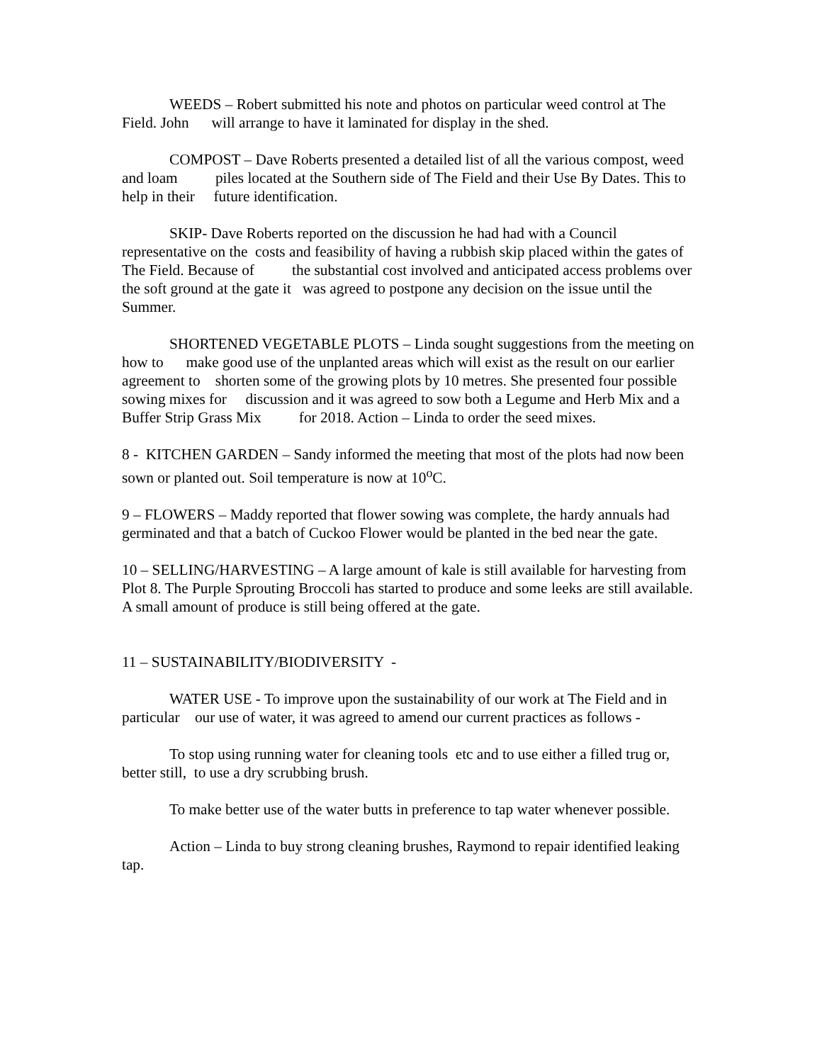WEEDS – Robert submitted his note and photos on particular weed control at The Field. John will arrange to have it laminated for display in the shed.
COMPOST – Dave Roberts presented a detailed list of all the various compost, weed and loam piles located at the Southern side of The Field and their Use By Dates. This to help in their future identification.
SKIP- Dave Roberts reported on the discussion he had had with a Council representative on the costs and feasibility of having a rubbish skip placed within the gates of The Field. Because of the substantial cost involved and anticipated access problems over the soft ground at the gate it was agreed to postpone any decision on the issue until the Summer.
SHORTENED VEGETABLE PLOTS – Linda sought suggestions from the meeting on how to make good use of the unplanted areas which will exist as the result on our earlier agreement to shorten some of the growing plots by 10 metres. She presented four possible sowing mixes for discussion and it was agreed to sow both a Legume and Herb Mix and a Buffer Strip Grass Mix for 2018. Action – Linda to order the seed mixes.
8 - KITCHEN GARDEN – Sandy informed the meeting that most of the plots had now been sown or planted out. Soil temperature is now at 10<sup>o</sup>C.
9 – FLOWERS – Maddy reported that flower sowing was complete, the hardy annuals had germinated and that a batch of Cuckoo Flower would be planted in the bed near the gate.
10 – SELLING/HARVESTING – A large amount of kale is still available for harvesting from Plot 8. The Purple Sprouting Broccoli has started to produce and some leeks are still available. A small amount of produce is still being offered at the gate.
11 – SUSTAINABILITY/BIODIVERSITY -
WATER USE - To improve upon the sustainability of our work at The Field and in particular our use of water, it was agreed to amend our current practices as follows -
To stop using running water for cleaning tools etc and to use either a filled trug or, better still, to use a dry scrubbing brush.
To make better use of the water butts in preference to tap water whenever possible.
Action – Linda to buy strong cleaning brushes, Raymond to repair identified leaking tap.